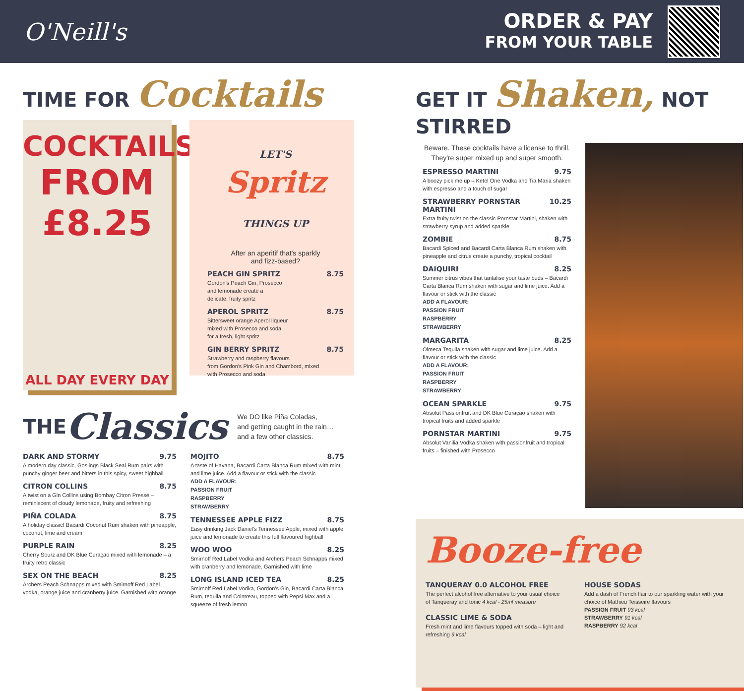O'Neill's
ORDER & PAY
FROM YOUR TABLE
TIME FOR Cocktails
COCKTAILS
FROM £8.25
ALL DAY EVERY DAY
LET'S Spritz THINGS UP
After an aperitif that's sparkly
and fizz-based?
PEACH GIN SPRITZ 8.75
Gordon's Peach Gin, Prosecco
and lemonade create a
delicate, fruity spritz
APEROL SPRITZ 8.75
Bittersweet orange Aperol liqueur
mixed with Prosecco and soda
for a fresh, light spritz
GIN BERRY SPRITZ 8.75
Strawberry and raspberry flavours
from Gordon's Pink Gin and Chambord, mixed
with Prosecco and soda
THE Classics
We DO like Piña Coladas,
and getting caught in the rain…
and a few other classics.
DARK AND STORMY 9.75
A modern day classic, Goslings Black Seal Rum pairs with punchy ginger beer and bitters in this spicy, sweet highball
CITRON COLLINS 8.75
A twist on a Gin Collins using Bombay Citron Pressé – reminiscent of cloudy lemonade, fruity and refreshing
PIÑA COLADA 8.75
A holiday classic! Bacardi Coconut Rum shaken with pineapple, coconut, lime and cream
PURPLE RAIN 8.25
Cherry Sourz and DK Blue Curaçao mixed with lemonade – a fruity retro classic
SEX ON THE BEACH 8.25
Archers Peach Schnapps mixed with Smirnoff Red Label vodka, orange juice and cranberry juice. Garnished with orange
MOJITO 8.75
A taste of Havana, Bacardi Carta Blanca Rum mixed with mint and lime juice. Add a flavour or stick with the classic
ADD A FLAVOUR:
PASSION FRUIT
RASPBERRY
STRAWBERRY
TENNESSEE APPLE FIZZ 8.75
Easy drinking Jack Daniel's Tennessee Apple, mixed with apple juice and lemonade to create this full flavoured highball
WOO WOO 8.25
Smirnoff Red Label Vodka and Archers Peach Schnapps mixed with cranberry and lemonade. Garnished with lime
LONG ISLAND ICED TEA 8.25
Smirnoff Red Label Vodka, Gordon's Gin, Bacardi Carta Blanca Rum, tequila and Cointreau, topped with Pepsi Max and a squeeze of fresh lemon
GET IT Shaken, NOT STIRRED
Beware. These cocktails have a license to thrill. They're super mixed up and super smooth.
ESPRESSO MARTINI 9.75
A boozy pick me up – Ketel One Vodka and Tia Maria shaken with espresso and a touch of sugar
STRAWBERRY PORNSTAR MARTINI 10.25
Extra fruity twist on the classic Pornstar Martini, shaken with strawberry syrup and added sparkle
ZOMBIE 8.75
Bacardi Spiced and Bacardi Carta Blanca Rum shaken with pineapple and citrus create a punchy, tropical cocktail
DAIQUIRI 8.25
Summer citrus vibes that tantalise your taste buds – Bacardi Carta Blanca Rum shaken with sugar and lime juice. Add a flavour or stick with the classic
ADD A FLAVOUR:
PASSION FRUIT
RASPBERRY
STRAWBERRY
MARGARITA 8.25
Olmeca Tequila shaken with sugar and lime juice. Add a flavour or stick with the classic
ADD A FLAVOUR:
PASSION FRUIT
RASPBERRY
STRAWBERRY
OCEAN SPARKLE 9.75
Absolut Passionfruit and DK Blue Curaçao shaken with tropical fruits and added sparkle
PORNSTAR MARTINI 9.75
Absolut Vanilia Vodka shaken with passionfruit and tropical fruits – finished with Prosecco
Booze-free
TANQUERAY 0.0 ALCOHOL FREE
The perfect alcohol free alternative to your usual choice of Tanqueray and tonic 4 kcal - 25ml measure
CLASSIC LIME & SODA
Fresh mint and lime flavours topped with soda – light and refreshing 9 kcal
HOUSE SODAS
Add a dash of French flair to our sparkling water with your choice of Mathieu Teisseire flavours
PASSION FRUIT 93 kcal
STRAWBERRY 91 kcal
RASPBERRY 92 kcal